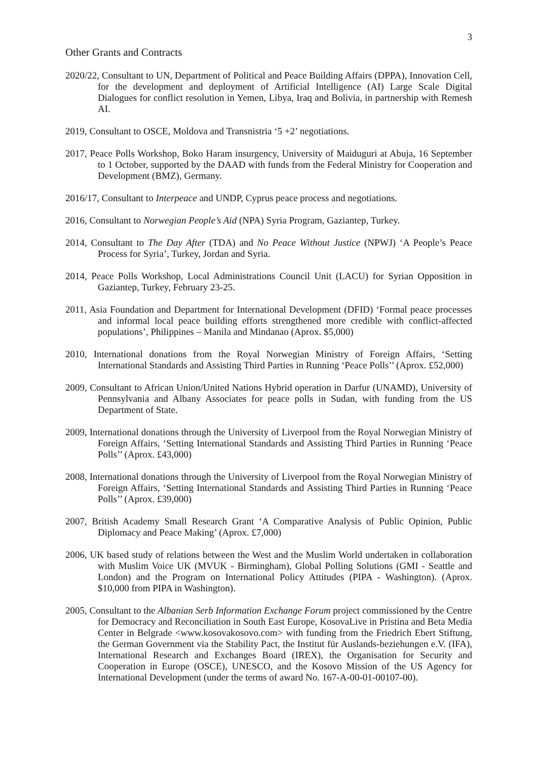3
Other Grants and Contracts
2020/22, Consultant to UN, Department of Political and Peace Building Affairs (DPPA), Innovation Cell, for the development and deployment of Artificial Intelligence (AI) Large Scale Digital Dialogues for conflict resolution in Yemen, Libya, Iraq and Bolivia, in partnership with Remesh AI.
2019, Consultant to OSCE, Moldova and Transnistria ‘5 +2’ negotiations.
2017, Peace Polls Workshop, Boko Haram insurgency, University of Maiduguri at Abuja, 16 September to 1 October, supported by the DAAD with funds from the Federal Ministry for Cooperation and Development (BMZ), Germany.
2016/17, Consultant to Interpeace and UNDP, Cyprus peace process and negotiations.
2016, Consultant to Norwegian People’s Aid (NPA) Syria Program, Gaziantep, Turkey.
2014, Consultant to The Day After (TDA) and No Peace Without Justice (NPWJ) ‘A People’s Peace Process for Syria’, Turkey, Jordan and Syria.
2014, Peace Polls Workshop, Local Administrations Council Unit (LACU) for Syrian Opposition in Gaziantep, Turkey, February 23-25.
2011, Asia Foundation and Department for International Development (DFID) ‘Formal peace processes and informal local peace building efforts strengthened more credible with conflict-affected populations’, Philippines – Manila and Mindanao (Aprox. $5,000)
2010, International donations from the Royal Norwegian Ministry of Foreign Affairs, ‘Setting International Standards and Assisting Third Parties in Running ‘Peace Polls’’ (Aprox. £52,000)
2009, Consultant to African Union/United Nations Hybrid operation in Darfur (UNAMD), University of Pennsylvania and Albany Associates for peace polls in Sudan, with funding from the US Department of State.
2009, International donations through the University of Liverpool from the Royal Norwegian Ministry of Foreign Affairs, ‘Setting International Standards and Assisting Third Parties in Running ‘Peace Polls’’ (Aprox. £43,000)
2008, International donations through the University of Liverpool from the Royal Norwegian Ministry of Foreign Affairs, ‘Setting International Standards and Assisting Third Parties in Running ‘Peace Polls’’ (Aprox. £39,000)
2007, British Academy Small Research Grant ‘A Comparative Analysis of Public Opinion, Public Diplomacy and Peace Making’ (Aprox. £7,000)
2006, UK based study of relations between the West and the Muslim World undertaken in collaboration with Muslim Voice UK (MVUK - Birmingham), Global Polling Solutions (GMI - Seattle and London) and the Program on International Policy Attitudes (PIPA - Washington). (Aprox. $10,000 from PIPA in Washington).
2005, Consultant to the Albanian Serb Information Exchange Forum project commissioned by the Centre for Democracy and Reconciliation in South East Europe, KosovaLive in Pristina and Beta Media Center in Belgrade <www.kosovakosovo.com> with funding from the Friedrich Ebert Stiftung, the German Government via the Stability Pact, the Institut für Auslands-beziehungen e.V. (IFA), International Research and Exchanges Board (IREX), the Organisation for Security and Cooperation in Europe (OSCE), UNESCO, and the Kosovo Mission of the US Agency for International Development (under the terms of award No. 167-A-00-01-00107-00).